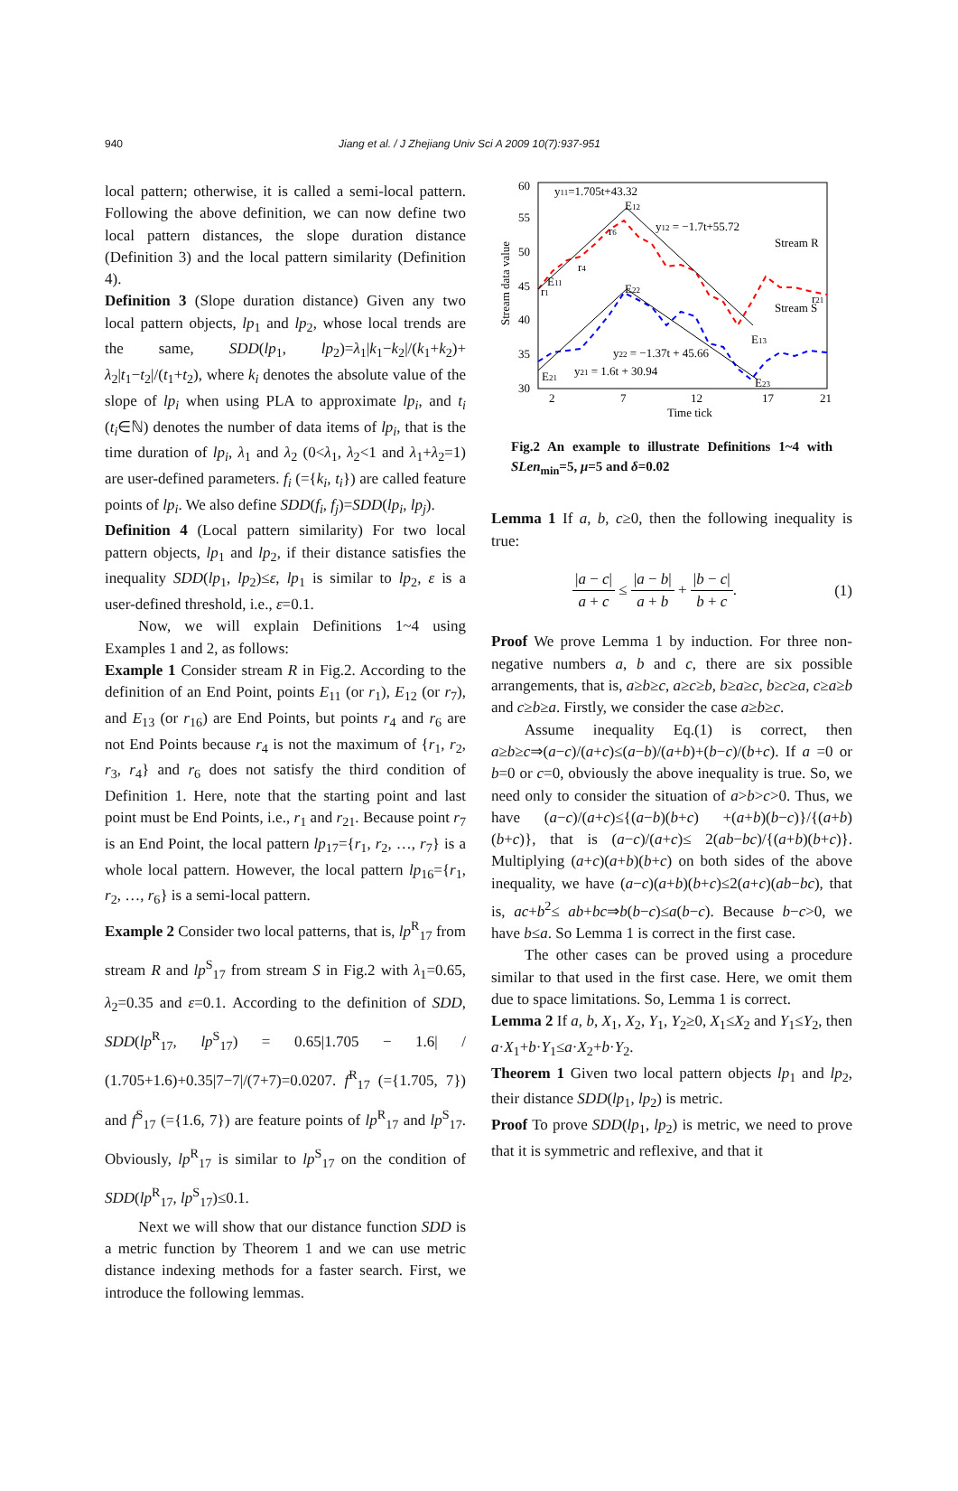940 Jiang et al. / J Zhejiang Univ Sci A 2009 10(7):937-951
local pattern; otherwise, it is called a semi-local pattern. Following the above definition, we can now define two local pattern distances, the slope duration distance (Definition 3) and the local pattern similarity (Definition 4).
Definition 3 (Slope duration distance) Given any two local pattern objects, lp<sub>1</sub> and lp<sub>2</sub>, whose local trends are the same, SDD(lp<sub>1</sub>, lp<sub>2</sub>)=λ<sub>1</sub>|k<sub>1</sub>−k<sub>2</sub>|/(k<sub>1</sub>+k<sub>2</sub>)+ λ<sub>2</sub>|t<sub>1</sub>−t<sub>2</sub>|/(t<sub>1</sub>+t<sub>2</sub>), where k<sub>i</sub> denotes the absolute value of the slope of lp<sub>i</sub> when using PLA to approximate lp<sub>i</sub>, and t<sub>i</sub> (t<sub>i</sub>∈ℕ) denotes the number of data items of lp<sub>i</sub>, that is the time duration of lp<sub>i</sub>, λ<sub>1</sub> and λ<sub>2</sub> (0<λ<sub>1</sub>, λ<sub>2</sub><1 and λ<sub>1</sub>+λ<sub>2</sub>=1) are user-defined parameters. f<sub>i</sub> (={k<sub>i</sub>, t<sub>i</sub>}) are called feature points of lp<sub>i</sub>. We also define SDD(f<sub>i</sub>, f<sub>j</sub>)=SDD(lp<sub>i</sub>, lp<sub>j</sub>).
Definition 4 (Local pattern similarity) For two local pattern objects, lp<sub>1</sub> and lp<sub>2</sub>, if their distance satisfies the inequality SDD(lp<sub>1</sub>, lp<sub>2</sub>)≤ε, lp<sub>1</sub> is similar to lp<sub>2</sub>, ε is a user-defined threshold, i.e., ε=0.1.
Now, we will explain Definitions 1~4 using Examples 1 and 2, as follows:
Example 1 Consider stream R in Fig.2. According to the definition of an End Point, points E<sub>11</sub> (or r<sub>1</sub>), E<sub>12</sub> (or r<sub>7</sub>), and E<sub>13</sub> (or r<sub>16</sub>) are End Points, but points r<sub>4</sub> and r<sub>6</sub> are not End Points because r<sub>4</sub> is not the maximum of {r<sub>1</sub>, r<sub>2</sub>, r<sub>3</sub>, r<sub>4</sub>} and r<sub>6</sub> does not satisfy the third condition of Definition 1. Here, note that the starting point and last point must be End Points, i.e., r<sub>1</sub> and r<sub>21</sub>. Because point r<sub>7</sub> is an End Point, the local pattern lp<sub>17</sub>={r<sub>1</sub>, r<sub>2</sub>, …, r<sub>7</sub>} is a whole local pattern. However, the local pattern lp<sub>16</sub>={r<sub>1</sub>, r<sub>2</sub>, …, r<sub>6</sub>} is a semi-local pattern.
Example 2 Consider two local patterns, that is, lp<sup>R</sup><sub>17</sub> from stream R and lp<sup>S</sup><sub>17</sub> from stream S in Fig.2 with λ<sub>1</sub>=0.65, λ<sub>2</sub>=0.35 and ε=0.1. According to the definition of SDD, SDD(lp<sup>R</sup><sub>17</sub>, lp<sup>S</sup><sub>17</sub>) = 0.65|1.705 − 1.6| / (1.705+1.6)+0.35|7−7|/(7+7)=0.0207. f<sup>R</sup><sub>17</sub> (={1.705, 7}) and f<sup>S</sup><sub>17</sub> (={1.6, 7}) are feature points of lp<sup>R</sup><sub>17</sub> and lp<sup>S</sup><sub>17</sub>. Obviously, lp<sup>R</sup><sub>17</sub> is similar to lp<sup>S</sup><sub>17</sub> on the condition of SDD(lp<sup>R</sup><sub>17</sub>, lp<sup>S</sup><sub>17</sub>)≤0.1.
Next we will show that our distance function SDD is a metric function by Theorem 1 and we can use metric distance indexing methods for a faster search. First, we introduce the following lemmas.
60
55
50
45
40
35
30
2
7
12
17
21
Time tick
Stream data value
y11=1.705t+43.32
y12 = −1.7t+55.72
Stream R
Stream S
y22 = −1.37t + 45.66
y21 = 1.6t + 30.94
E12
E22
E11
E21
E13
E23
r6
r4
r1
r21
Fig.2 An example to illustrate Definitions 1~4 with SLen<sub>min</sub>=5, μ=5 and δ=0.02
Lemma 1 If a, b, c≥0, then the following inequality is true:
|a − c| a + c ≤ |a − b| a + b + |b − c| b + c. (1)
Proof We prove Lemma 1 by induction. For three non-negative numbers a, b and c, there are six possible arrangements, that is, a≥b≥c, a≥c≥b, b≥a≥c, b≥c≥a, c≥a≥b and c≥b≥a. Firstly, we consider the case a≥b≥c.
Assume inequality Eq.(1) is correct, then a≥b≥c⇒(a−c)/(a+c)≤(a−b)/(a+b)+(b−c)/(b+c). If a =0 or b=0 or c=0, obviously the above inequality is true. So, we need only to consider the situation of a>b>c>0. Thus, we have (a−c)/(a+c)≤{(a−b)(b+c) +(a+b)(b−c)}/{(a+b)(b+c)}, that is (a−c)/(a+c)≤ 2(ab−bc)/{(a+b)(b+c)}. Multiplying (a+c)(a+b)(b+c) on both sides of the above inequality, we have (a−c)(a+b)(b+c)≤2(a+c)(ab−bc), that is, ac+b<sup>2</sup>≤ ab+bc⇒b(b−c)≤a(b−c). Because b−c>0, we have b≤a. So Lemma 1 is correct in the first case.
The other cases can be proved using a procedure similar to that used in the first case. Here, we omit them due to space limitations. So, Lemma 1 is correct.
Lemma 2 If a, b, X<sub>1</sub>, X<sub>2</sub>, Y<sub>1</sub>, Y<sub>2</sub>≥0, X<sub>1</sub>≤X<sub>2</sub> and Y<sub>1</sub>≤Y<sub>2</sub>, then a·X<sub>1</sub>+b·Y<sub>1</sub>≤a·X<sub>2</sub>+b·Y<sub>2</sub>.
Theorem 1 Given two local pattern objects lp<sub>1</sub> and lp<sub>2</sub>, their distance SDD(lp<sub>1</sub>, lp<sub>2</sub>) is metric.
Proof To prove SDD(lp<sub>1</sub>, lp<sub>2</sub>) is metric, we need to prove that it is symmetric and reflexive, and that it